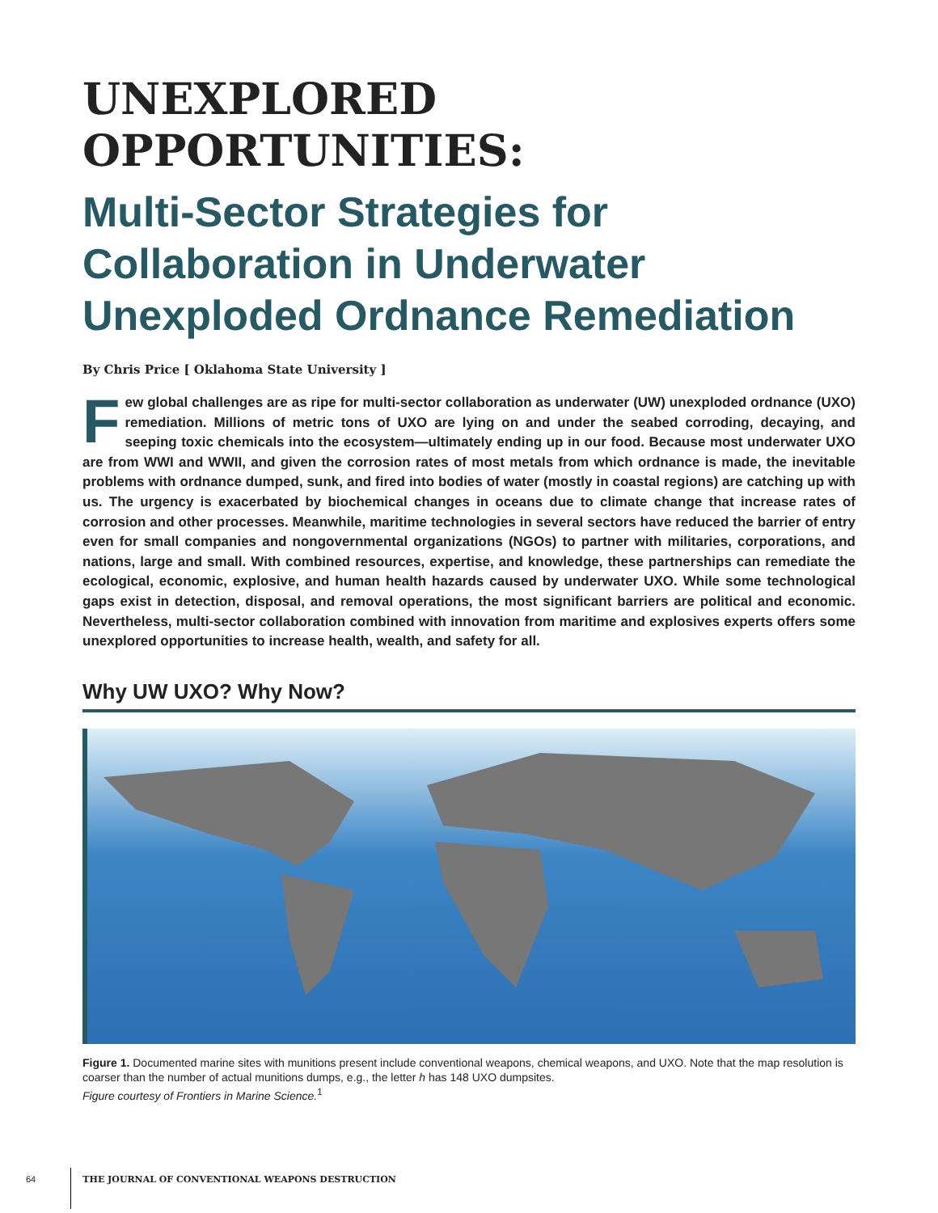UNEXPLORED
OPPORTUNITIES:
Multi-Sector Strategies for Collaboration in Underwater Unexploded Ordnance Remediation
By Chris Price [ Oklahoma State University ]
Few global challenges are as ripe for multi-sector collaboration as underwater (UW) unexploded ordnance (UXO) remediation. Millions of metric tons of UXO are lying on and under the seabed corroding, decaying, and seeping toxic chemicals into the ecosystem—ultimately ending up in our food. Because most underwater UXO are from WWI and WWII, and given the corrosion rates of most metals from which ordnance is made, the inevitable problems with ordnance dumped, sunk, and fired into bodies of water (mostly in coastal regions) are catching up with us. The urgency is exacerbated by biochemical changes in oceans due to climate change that increase rates of corrosion and other processes. Meanwhile, maritime technologies in several sectors have reduced the barrier of entry even for small companies and nongovernmental organizations (NGOs) to partner with militaries, corporations, and nations, large and small. With combined resources, expertise, and knowledge, these partnerships can remediate the ecological, economic, explosive, and human health hazards caused by underwater UXO. While some technological gaps exist in detection, disposal, and removal operations, the most significant barriers are political and economic. Nevertheless, multi-sector collaboration combined with innovation from maritime and explosives experts offers some unexplored opportunities to increase health, wealth, and safety for all.
Why UW UXO? Why Now?
Figure 1. Documented marine sites with munitions present include conventional weapons, chemical weapons, and UXO. Note that the map resolution is coarser than the number of actual munitions dumps, e.g., the letter h has 148 UXO dumpsites.
Figure courtesy of Frontiers in Marine Science.<sup>1</sup>
64 THE JOURNAL OF CONVENTIONAL WEAPONS DESTRUCTION